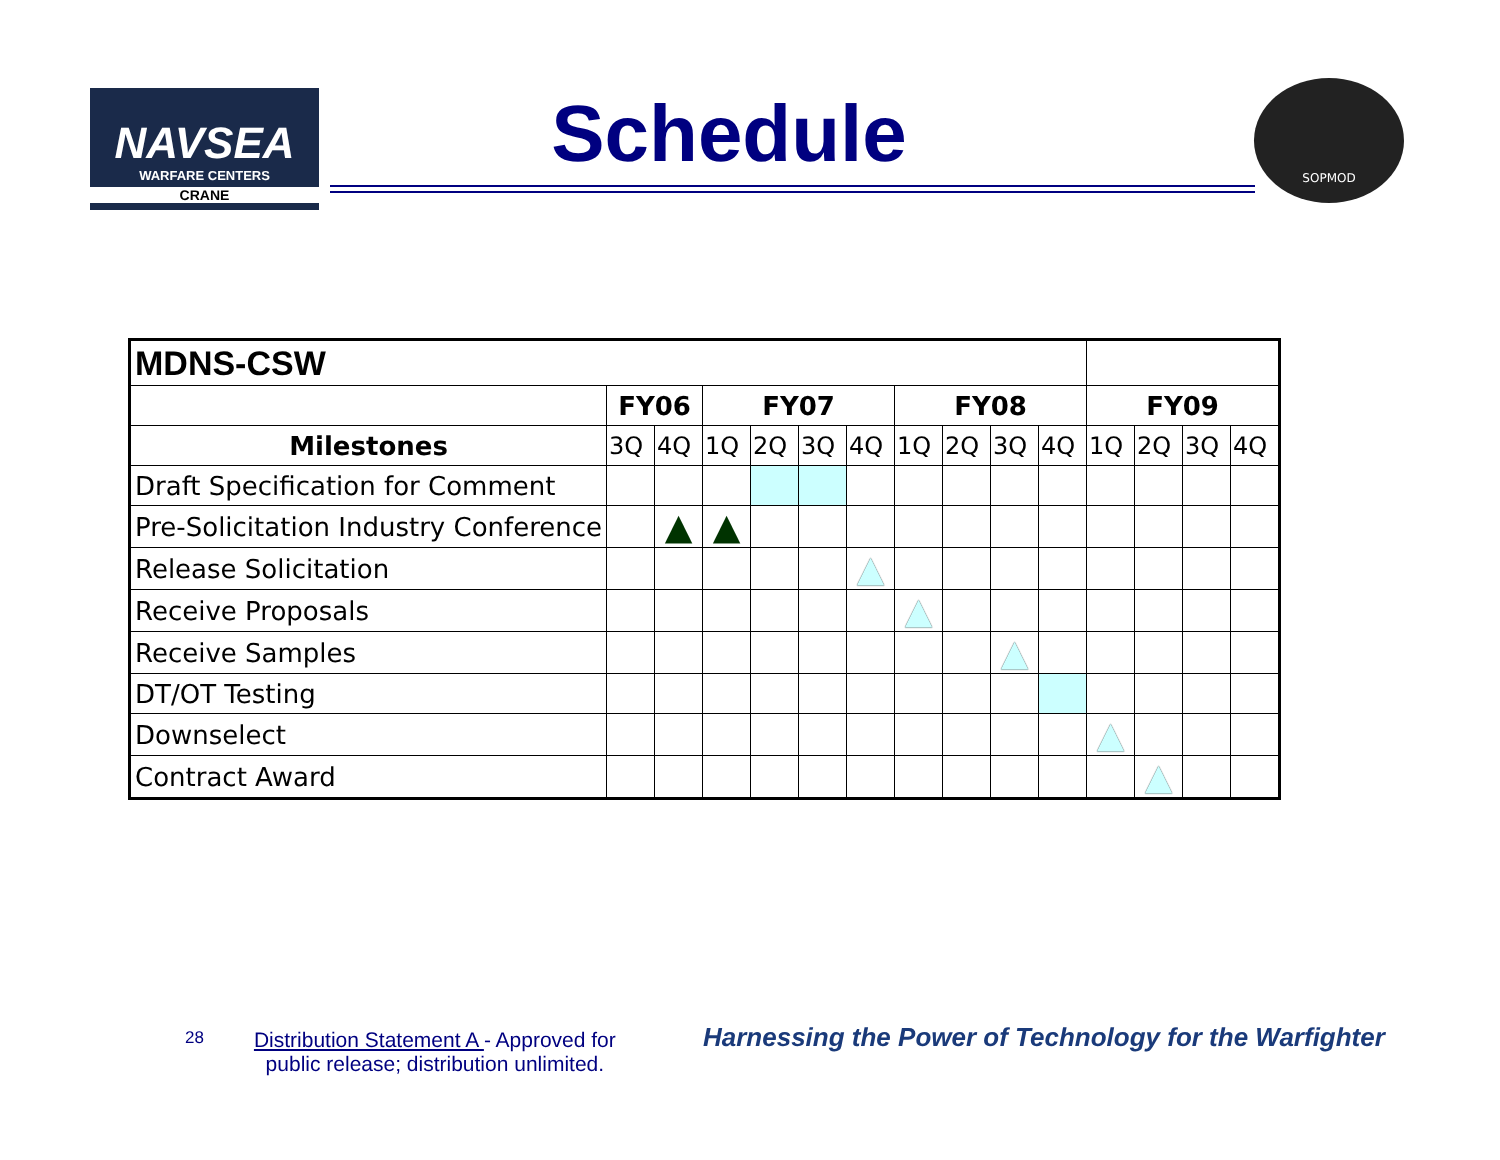NAVSEA
WARFARE CENTERS
CRANE
Schedule
SOPMOD
| MDNS-CSW | | | | | | | | | | | | | | |
| --- | --- | --- | --- | --- | --- | --- | --- | --- | --- | --- | --- | --- | --- | --- |
| | FY06 | | FY07 | | | | FY08 | | | | FY09 | | | |
| Milestones | 3Q | 4Q | 1Q | 2Q | 3Q | 4Q | 1Q | 2Q | 3Q | 4Q | 1Q | 2Q | 3Q | 4Q |
| Draft Specification for Comment | | | | | | | | | | | | | | |
| Pre-Solicitation Industry Conference | | ▲ | ▲ | | | | | | | | | | | |
| Release Solicitation | | | | | | ▲ | | | | | | | | |
| Receive Proposals | | | | | | | ▲ | | | | | | | |
| Receive Samples | | | | | | | | | ▲ | | | | | |
| DT/OT Testing | | | | | | | | | | | | | | |
| Downselect | | | | | | | | | | | ▲ | | | |
| Contract Award | | | | | | | | | | | | ▲ | | |
28
Distribution Statement A - Approved for
public release; distribution unlimited.
Harnessing the Power of Technology for the Warfighter